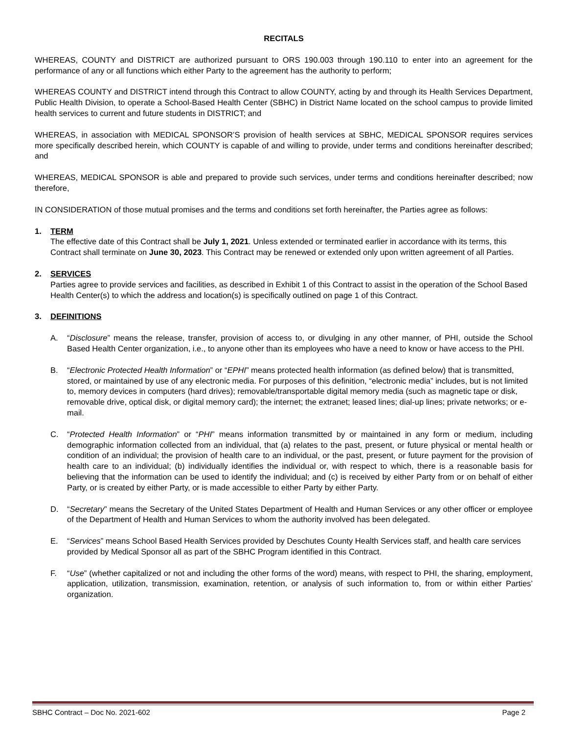RECITALS
WHEREAS, COUNTY and DISTRICT are authorized pursuant to ORS 190.003 through 190.110 to enter into an agreement for the performance of any or all functions which either Party to the agreement has the authority to perform;
WHEREAS COUNTY and DISTRICT intend through this Contract to allow COUNTY, acting by and through its Health Services Department, Public Health Division, to operate a School-Based Health Center (SBHC) in District Name located on the school campus to provide limited health services to current and future students in DISTRICT; and
WHEREAS, in association with MEDICAL SPONSOR’S provision of health services at SBHC, MEDICAL SPONSOR requires services more specifically described herein, which COUNTY is capable of and willing to provide, under terms and conditions hereinafter described; and
WHEREAS, MEDICAL SPONSOR is able and prepared to provide such services, under terms and conditions hereinafter described; now therefore,
IN CONSIDERATION of those mutual promises and the terms and conditions set forth hereinafter, the Parties agree as follows:
1. TERM
The effective date of this Contract shall be July 1, 2021. Unless extended or terminated earlier in accordance with its terms, this Contract shall terminate on June 30, 2023. This Contract may be renewed or extended only upon written agreement of all Parties.
2. SERVICES
Parties agree to provide services and facilities, as described in Exhibit 1 of this Contract to assist in the operation of the School Based Health Center(s) to which the address and location(s) is specifically outlined on page 1 of this Contract.
3. DEFINITIONS
A. “Disclosure” means the release, transfer, provision of access to, or divulging in any other manner, of PHI, outside the School Based Health Center organization, i.e., to anyone other than its employees who have a need to know or have access to the PHI.
B. “Electronic Protected Health Information” or “EPHI” means protected health information (as defined below) that is transmitted, stored, or maintained by use of any electronic media. For purposes of this definition, “electronic media” includes, but is not limited to, memory devices in computers (hard drives); removable/transportable digital memory media (such as magnetic tape or disk, removable drive, optical disk, or digital memory card); the internet; the extranet; leased lines; dial-up lines; private networks; or e-mail.
C. “Protected Health Information” or “PHI” means information transmitted by or maintained in any form or medium, including demographic information collected from an individual, that (a) relates to the past, present, or future physical or mental health or condition of an individual; the provision of health care to an individual, or the past, present, or future payment for the provision of health care to an individual; (b) individually identifies the individual or, with respect to which, there is a reasonable basis for believing that the information can be used to identify the individual; and (c) is received by either Party from or on behalf of either Party, or is created by either Party, or is made accessible to either Party by either Party.
D. “Secretary” means the Secretary of the United States Department of Health and Human Services or any other officer or employee of the Department of Health and Human Services to whom the authority involved has been delegated.
E. “Services” means School Based Health Services provided by Deschutes County Health Services staff, and health care services provided by Medical Sponsor all as part of the SBHC Program identified in this Contract.
F. “Use” (whether capitalized or not and including the other forms of the word) means, with respect to PHI, the sharing, employment, application, utilization, transmission, examination, retention, or analysis of such information to, from or within either Parties’ organization.
SBHC Contract – Doc No. 2021-602 Page 2